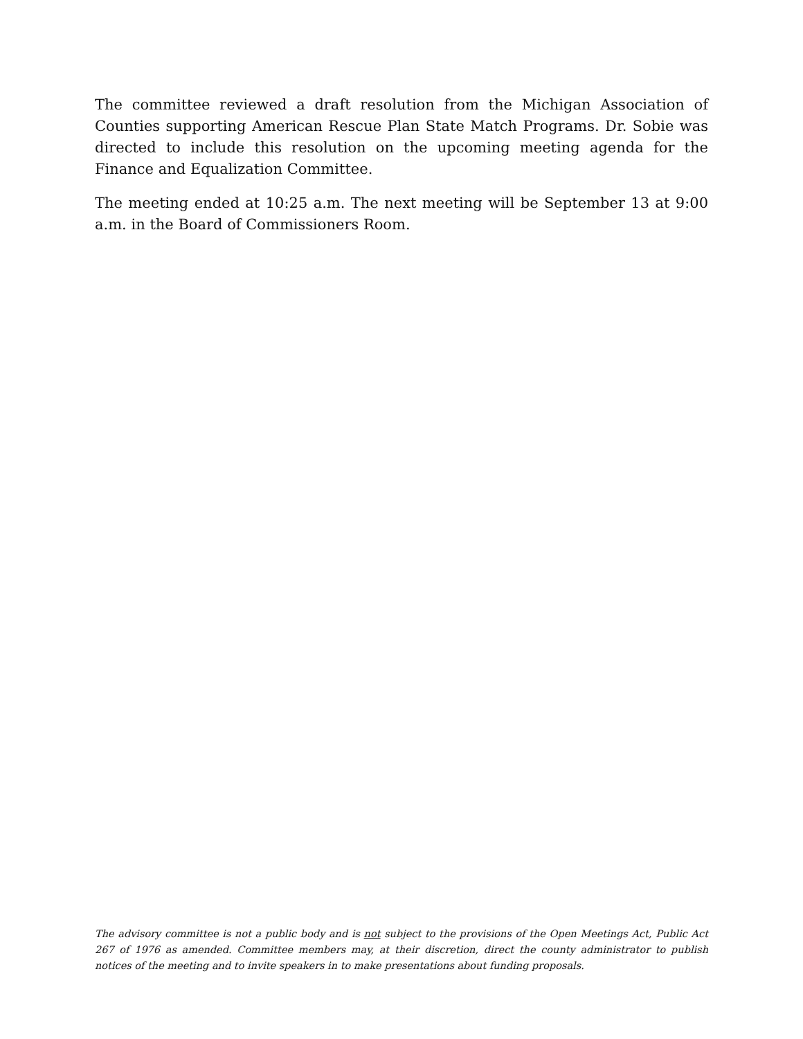The committee reviewed a draft resolution from the Michigan Association of Counties supporting American Rescue Plan State Match Programs. Dr. Sobie was directed to include this resolution on the upcoming meeting agenda for the Finance and Equalization Committee.
The meeting ended at 10:25 a.m. The next meeting will be September 13 at 9:00 a.m. in the Board of Commissioners Room.
The advisory committee is not a public body and is not subject to the provisions of the Open Meetings Act, Public Act 267 of 1976 as amended. Committee members may, at their discretion, direct the county administrator to publish notices of the meeting and to invite speakers in to make presentations about funding proposals.